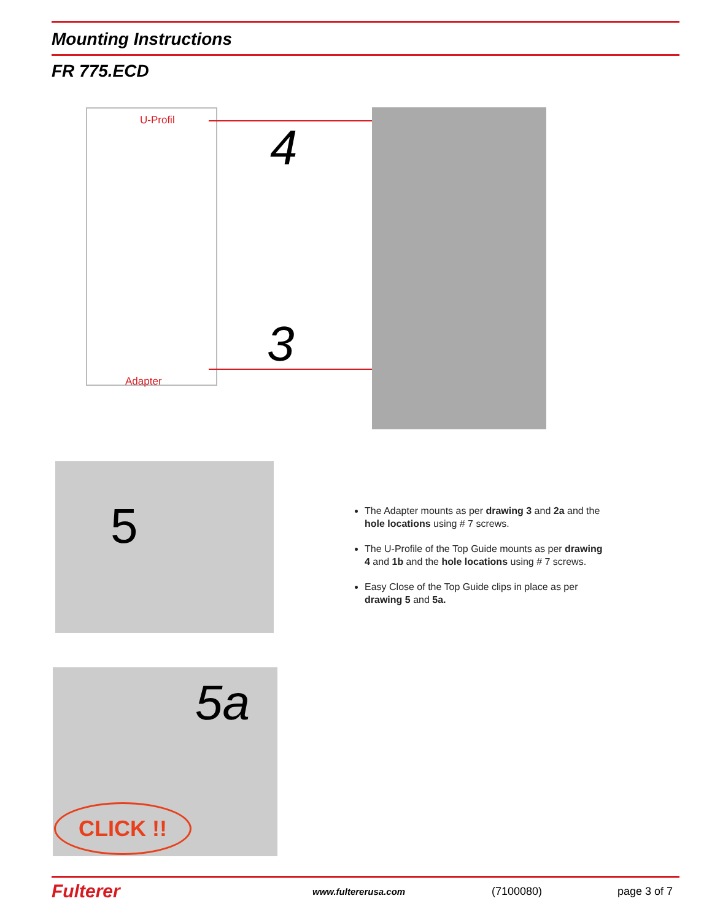Mounting Instructions
FR 775.ECD
U-Profil
Adapter
4
3
5
The Adapter mounts as per drawing 3 and 2a and the hole locations using # 7 screws.
The U-Profile of the Top Guide mounts as per drawing 4 and 1b and the hole locations using # 7 screws.
Easy Close of the Top Guide clips in place as per drawing 5 and 5a.
5a
CLICK !!
Fulterer www.fultererusa.com (7100080) page 3 of 7